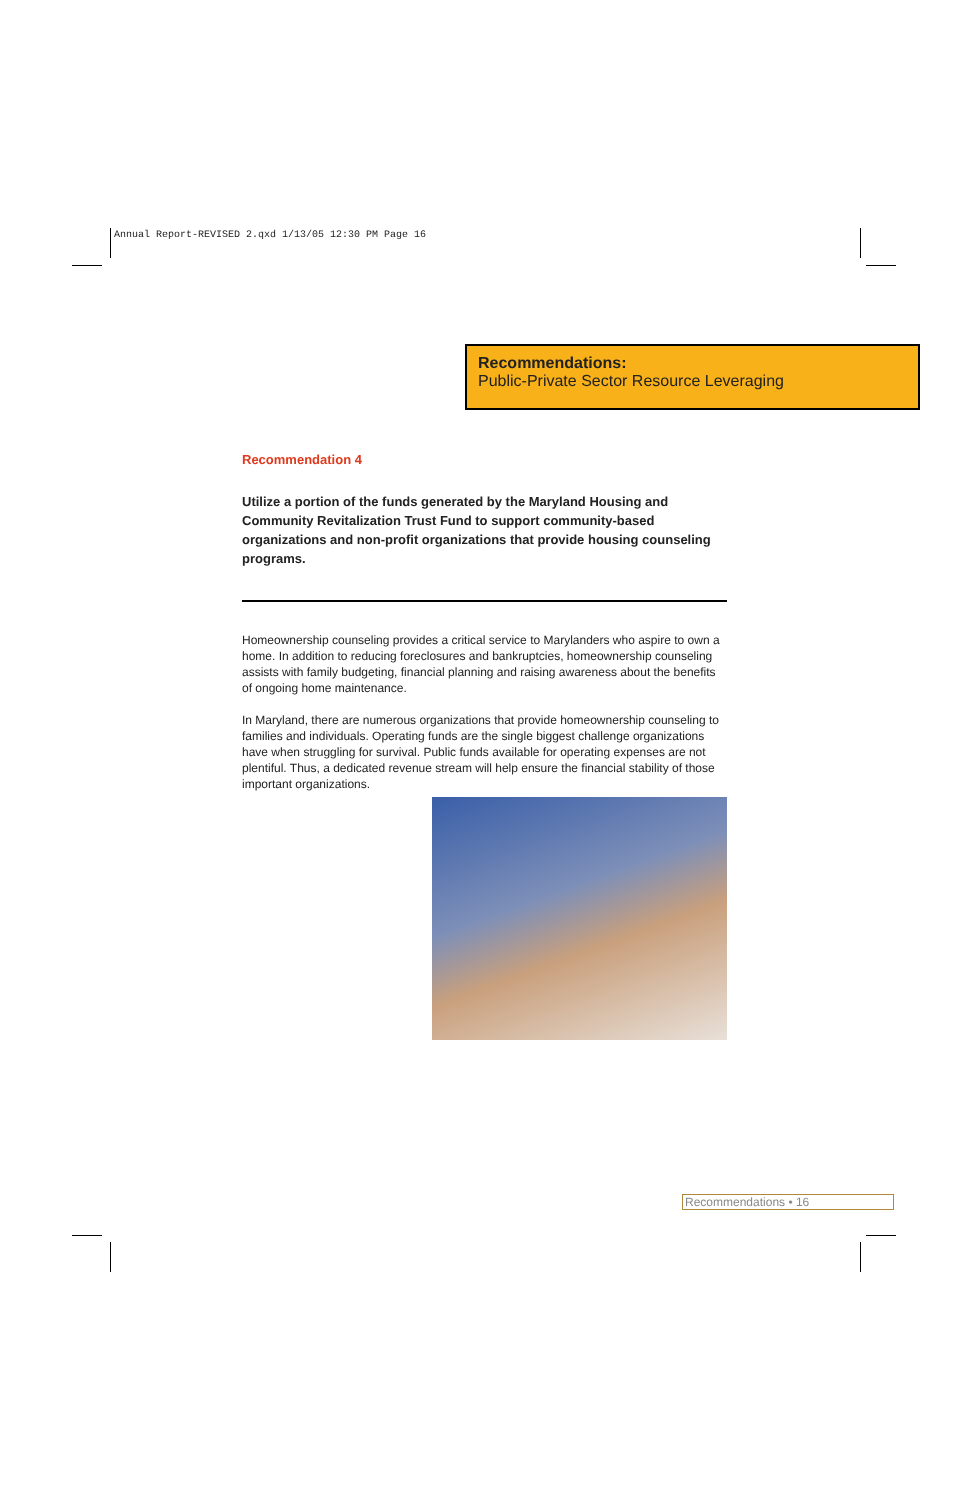Annual Report-REVISED 2.qxd 1/13/05 12:30 PM Page 16
Recommendations:
Public-Private Sector Resource Leveraging
Recommendation 4
Utilize a portion of the funds generated by the Maryland Housing and Community Revitalization Trust Fund to support community-based organizations and non-profit organizations that provide housing counseling programs.
Homeownership counseling provides a critical service to Marylanders who aspire to own a home. In addition to reducing foreclosures and bankruptcies, homeownership counseling assists with family budgeting, financial planning and raising awareness about the benefits of ongoing home maintenance.
In Maryland, there are numerous organizations that provide homeownership counseling to families and individuals. Operating funds are the single biggest challenge organizations have when struggling for survival. Public funds available for operating expenses are not plentiful. Thus, a dedicated revenue stream will help ensure the financial stability of those important organizations.
Recommendations • 16